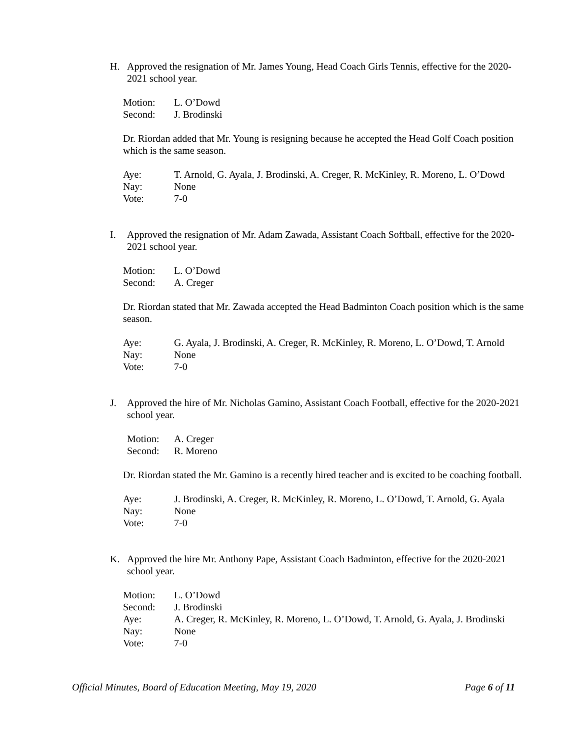H. Approved the resignation of Mr. James Young, Head Coach Girls Tennis, effective for the 2020-2021 school year.
Motion: L. O’Dowd
Second: J. Brodinski
Dr. Riordan added that Mr. Young is resigning because he accepted the Head Golf Coach position which is the same season.
Aye: T. Arnold, G. Ayala, J. Brodinski, A. Creger, R. McKinley, R. Moreno, L. O’Dowd
Nay: None
Vote: 7-0
I. Approved the resignation of Mr. Adam Zawada, Assistant Coach Softball, effective for the 2020-2021 school year.
Motion: L. O’Dowd
Second: A. Creger
Dr. Riordan stated that Mr. Zawada accepted the Head Badminton Coach position which is the same season.
Aye: G. Ayala, J. Brodinski, A. Creger, R. McKinley, R. Moreno, L. O’Dowd, T. Arnold
Nay: None
Vote: 7-0
J. Approved the hire of Mr. Nicholas Gamino, Assistant Coach Football, effective for the 2020-2021 school year.
Motion: A. Creger
Second: R. Moreno
Dr. Riordan stated the Mr. Gamino is a recently hired teacher and is excited to be coaching football.
Aye: J. Brodinski, A. Creger, R. McKinley, R. Moreno, L. O’Dowd, T. Arnold, G. Ayala
Nay: None
Vote: 7-0
K. Approved the hire Mr. Anthony Pape, Assistant Coach Badminton, effective for the 2020-2021 school year.
Motion: L. O’Dowd
Second: J. Brodinski
Aye: A. Creger, R. McKinley, R. Moreno, L. O’Dowd, T. Arnold, G. Ayala, J. Brodinski
Nay: None
Vote: 7-0
Official Minutes, Board of Education Meeting, May 19, 2020 Page 6 of 11